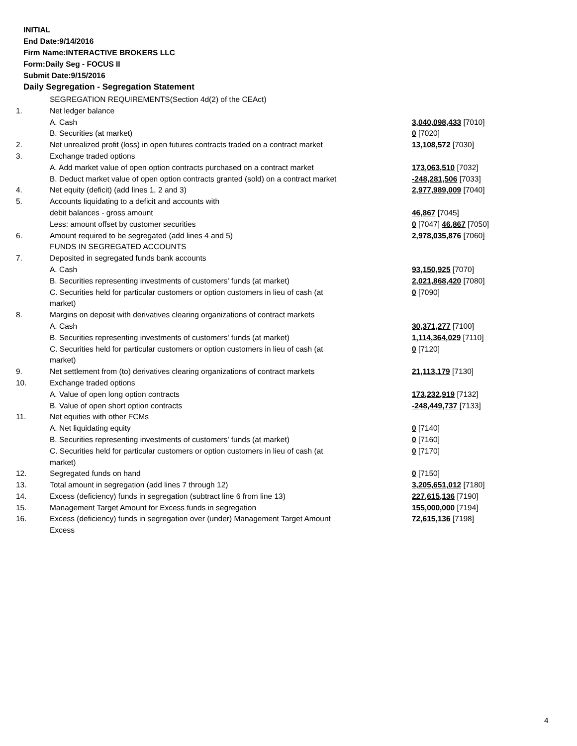INITIAL
End Date:9/14/2016
Firm Name:INTERACTIVE BROKERS LLC
Form:Daily Seg - FOCUS II
Submit Date:9/15/2016
Daily Segregation - Segregation Statement
| | SEGREGATION REQUIREMENTS(Section 4d(2) of the CEAct) | |
| 1. | Net ledger balance | |
| | A. Cash | 3,040,098,433 [7010] |
| | B. Securities (at market) | 0 [7020] |
| 2. | Net unrealized profit (loss) in open futures contracts traded on a contract market | 13,108,572 [7030] |
| 3. | Exchange traded options | |
| | A. Add market value of open option contracts purchased on a contract market | 173,063,510 [7032] |
| | B. Deduct market value of open option contracts granted (sold) on a contract market | -248,281,506 [7033] |
| 4. | Net equity (deficit) (add lines 1, 2 and 3) | 2,977,989,009 [7040] |
| 5. | Accounts liquidating to a deficit and accounts with | |
| | debit balances - gross amount | 46,867 [7045] |
| | Less: amount offset by customer securities | 0 [7047] 46,867 [7050] |
| 6. | Amount required to be segregated (add lines 4 and 5) | 2,978,035,876 [7060] |
| | FUNDS IN SEGREGATED ACCOUNTS | |
| 7. | Deposited in segregated funds bank accounts | |
| | A. Cash | 93,150,925 [7070] |
| | B. Securities representing investments of customers' funds (at market) | 2,021,868,420 [7080] |
| | C. Securities held for particular customers or option customers in lieu of cash (at market) | 0 [7090] |
| 8. | Margins on deposit with derivatives clearing organizations of contract markets | |
| | A. Cash | 30,371,277 [7100] |
| | B. Securities representing investments of customers' funds (at market) | 1,114,364,029 [7110] |
| | C. Securities held for particular customers or option customers in lieu of cash (at market) | 0 [7120] |
| 9. | Net settlement from (to) derivatives clearing organizations of contract markets | 21,113,179 [7130] |
| 10. | Exchange traded options | |
| | A. Value of open long option contracts | 173,232,919 [7132] |
| | B. Value of open short option contracts | -248,449,737 [7133] |
| 11. | Net equities with other FCMs | |
| | A. Net liquidating equity | 0 [7140] |
| | B. Securities representing investments of customers' funds (at market) | 0 [7160] |
| | C. Securities held for particular customers or option customers in lieu of cash (at market) | 0 [7170] |
| 12. | Segregated funds on hand | 0 [7150] |
| 13. | Total amount in segregation (add lines 7 through 12) | 3,205,651,012 [7180] |
| 14. | Excess (deficiency) funds in segregation (subtract line 6 from line 13) | 227,615,136 [7190] |
| 15. | Management Target Amount for Excess funds in segregation | 155,000,000 [7194] |
| 16. | Excess (deficiency) funds in segregation over (under) Management Target Amount Excess | 72,615,136 [7198] |
4